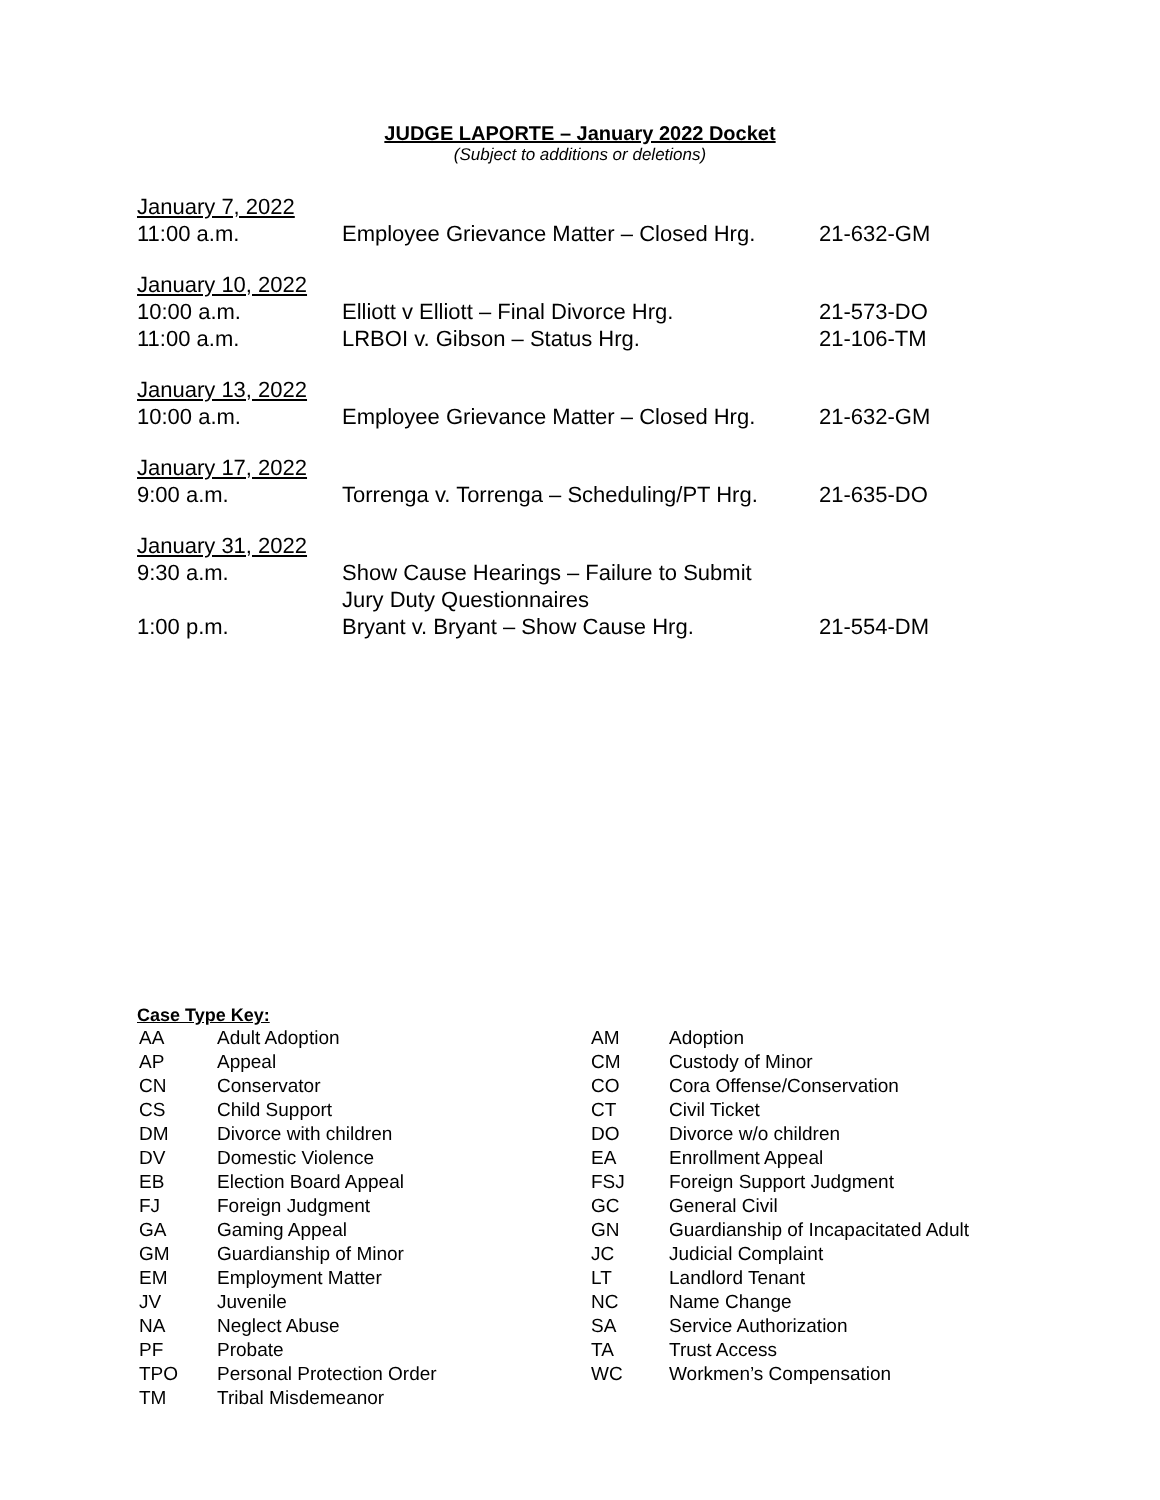JUDGE LAPORTE – January 2022 Docket
(Subject to additions or deletions)
| January 7, 2022 | | |
| 11:00 a.m. | Employee Grievance Matter – Closed Hrg. | 21-632-GM |
| January 10, 2022 | | |
| 10:00 a.m. | Elliott v Elliott – Final Divorce Hrg. | 21-573-DO |
| 11:00 a.m. | LRBOI v. Gibson – Status Hrg. | 21-106-TM |
| January 13, 2022 | | |
| 10:00 a.m. | Employee Grievance Matter – Closed Hrg. | 21-632-GM |
| January 17, 2022 | | |
| 9:00 a.m. | Torrenga v. Torrenga – Scheduling/PT Hrg. | 21-635-DO |
| January 31, 2022 | | |
| 9:30 a.m. | Show Cause Hearings – Failure to Submit Jury Duty Questionnaires | |
| 1:00 p.m. | Bryant v. Bryant – Show Cause Hrg. | 21-554-DM |
Case Type Key:
| AA | Adult Adoption |
| AP | Appeal |
| CN | Conservator |
| CS | Child Support |
| DM | Divorce with children |
| DV | Domestic Violence |
| EB | Election Board Appeal |
| FJ | Foreign Judgment |
| GA | Gaming Appeal |
| GM | Guardianship of Minor |
| EM | Employment Matter |
| JV | Juvenile |
| NA | Neglect Abuse |
| PF | Probate |
| TPO | Personal Protection Order |
| TM | Tribal Misdemeanor |
| AM | Adoption |
| CM | Custody of Minor |
| CO | Cora Offense/Conservation |
| CT | Civil Ticket |
| DO | Divorce w/o children |
| EA | Enrollment Appeal |
| FSJ | Foreign Support Judgment |
| GC | General Civil |
| GN | Guardianship of Incapacitated Adult |
| JC | Judicial Complaint |
| LT | Landlord Tenant |
| NC | Name Change |
| SA | Service Authorization |
| TA | Trust Access |
| WC | Workmen’s Compensation |